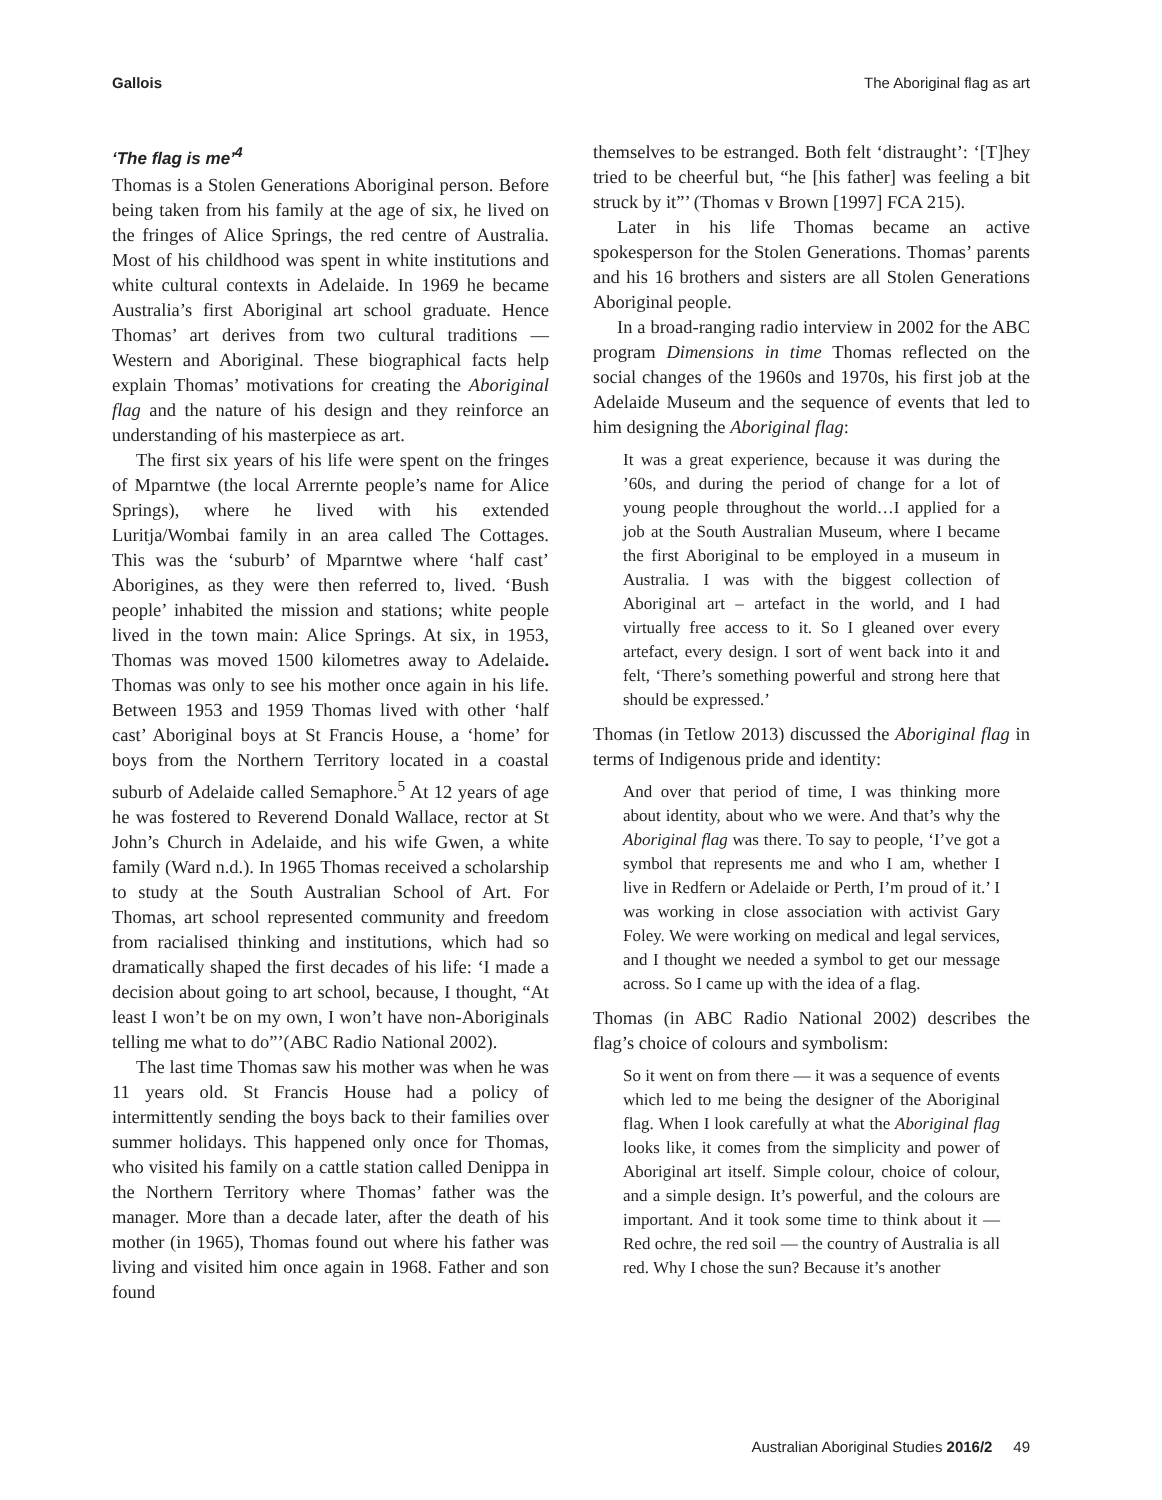Gallois The Aboriginal flag as art
‘The flag is me’<sup>4</sup>
Thomas is a Stolen Generations Aboriginal person. Before being taken from his family at the age of six, he lived on the fringes of Alice Springs, the red centre of Australia. Most of his childhood was spent in white institutions and white cultural contexts in Adelaide. In 1969 he became Australia’s first Aboriginal art school graduate. Hence Thomas’ art derives from two cultural traditions — Western and Aboriginal. These biographical facts help explain Thomas’ motivations for creating the Aboriginal flag and the nature of his design and they reinforce an understanding of his masterpiece as art.
The first six years of his life were spent on the fringes of Mparntwe (the local Arrernte people’s name for Alice Springs), where he lived with his extended Luritja/Wombai family in an area called The Cottages. This was the ‘suburb’ of Mparntwe where ‘half cast’ Aborigines, as they were then referred to, lived. ‘Bush people’ inhabited the mission and stations; white people lived in the town main: Alice Springs. At six, in 1953, Thomas was moved 1500 kilometres away to Adelaide. Thomas was only to see his mother once again in his life. Between 1953 and 1959 Thomas lived with other ‘half cast’ Aboriginal boys at St Francis House, a ‘home’ for boys from the Northern Territory located in a coastal suburb of Adelaide called Semaphore.<sup>5</sup> At 12 years of age he was fostered to Reverend Donald Wallace, rector at St John’s Church in Adelaide, and his wife Gwen, a white family (Ward n.d.). In 1965 Thomas received a scholarship to study at the South Australian School of Art. For Thomas, art school represented community and freedom from racialised thinking and institutions, which had so dramatically shaped the first decades of his life: ‘I made a decision about going to art school, because, I thought, “At least I won’t be on my own, I won’t have non-Aboriginals telling me what to do”’(ABC Radio National 2002).
The last time Thomas saw his mother was when he was 11 years old. St Francis House had a policy of intermittently sending the boys back to their families over summer holidays. This happened only once for Thomas, who visited his family on a cattle station called Denippa in the Northern Territory where Thomas’ father was the manager. More than a decade later, after the death of his mother (in 1965), Thomas found out where his father was living and visited him once again in 1968. Father and son found
themselves to be estranged. Both felt ‘distraught’: ‘[T]hey tried to be cheerful but, “he [his father] was feeling a bit struck by it”’ (Thomas v Brown [1997] FCA 215).
Later in his life Thomas became an active spokesperson for the Stolen Generations. Thomas’ parents and his 16 brothers and sisters are all Stolen Generations Aboriginal people.
In a broad-ranging radio interview in 2002 for the ABC program Dimensions in time Thomas reflected on the social changes of the 1960s and 1970s, his first job at the Adelaide Museum and the sequence of events that led to him designing the Aboriginal flag:
It was a great experience, because it was during the ’60s, and during the period of change for a lot of young people throughout the world…I applied for a job at the South Australian Museum, where I became the first Aboriginal to be employed in a museum in Australia. I was with the biggest collection of Aboriginal art – artefact in the world, and I had virtually free access to it. So I gleaned over every artefact, every design. I sort of went back into it and felt, ‘There’s something powerful and strong here that should be expressed.’
Thomas (in Tetlow 2013) discussed the Aboriginal flag in terms of Indigenous pride and identity:
And over that period of time, I was thinking more about identity, about who we were. And that’s why the Aboriginal flag was there. To say to people, ‘I’ve got a symbol that represents me and who I am, whether I live in Redfern or Adelaide or Perth, I’m proud of it.’ I was working in close association with activist Gary Foley. We were working on medical and legal services, and I thought we needed a symbol to get our message across. So I came up with the idea of a flag.
Thomas (in ABC Radio National 2002) describes the flag’s choice of colours and symbolism:
So it went on from there — it was a sequence of events which led to me being the designer of the Aboriginal flag. When I look carefully at what the Aboriginal flag looks like, it comes from the simplicity and power of Aboriginal art itself. Simple colour, choice of colour, and a simple design. It’s powerful, and the colours are important. And it took some time to think about it — Red ochre, the red soil — the country of Australia is all red. Why I chose the sun? Because it’s another
Australian Aboriginal Studies 2016/2 49